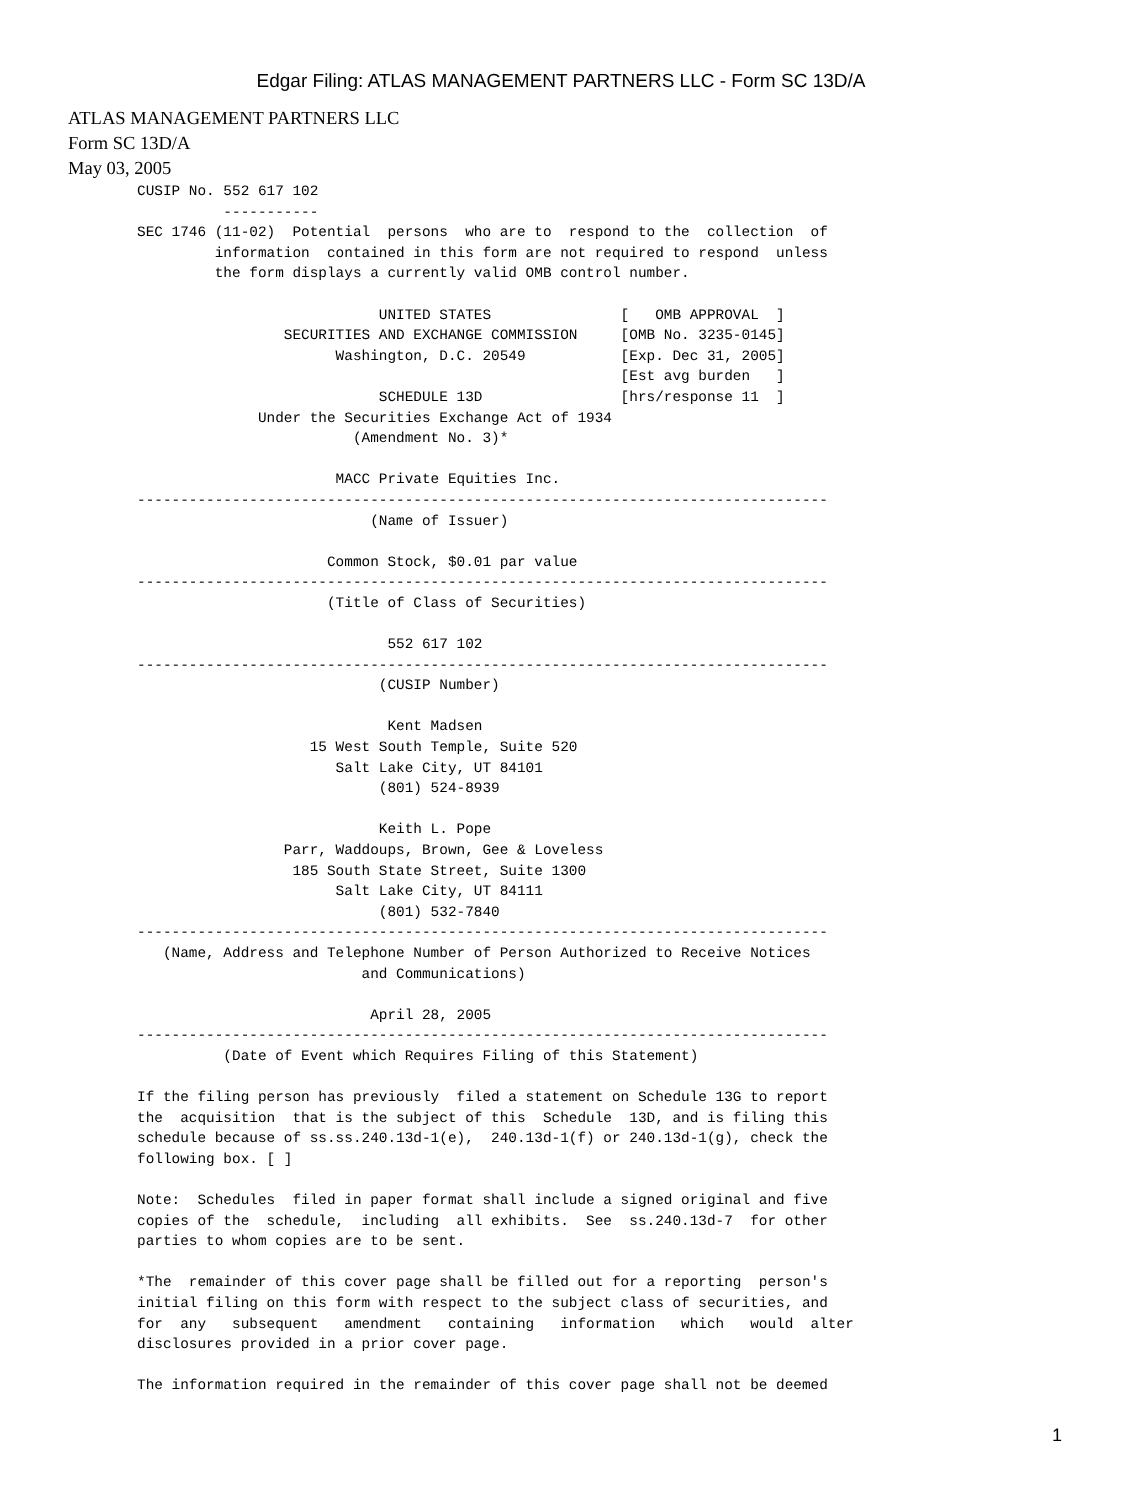Edgar Filing: ATLAS MANAGEMENT PARTNERS LLC - Form SC 13D/A
ATLAS MANAGEMENT PARTNERS LLC
Form SC 13D/A
May 03, 2005
CUSIP No. 552 617 102
          -----------
SEC 1746 (11-02)  Potential  persons  who are to  respond to the  collection  of
         information  contained in this form are not required to respond  unless
         the form displays a currently valid OMB control number.

                            UNITED STATES               [   OMB APPROVAL  ]
                 SECURITIES AND EXCHANGE COMMISSION     [OMB No. 3235-0145]
                       Washington, D.C. 20549           [Exp. Dec 31, 2005]
                                                        [Est avg burden   ]
                            SCHEDULE 13D                [hrs/response 11  ]
              Under the Securities Exchange Act of 1934
                         (Amendment No. 3)*

                       MACC Private Equities Inc.
--------------------------------------------------------------------------------
                           (Name of Issuer)

                      Common Stock, $0.01 par value
--------------------------------------------------------------------------------
                      (Title of Class of Securities)

                             552 617 102
--------------------------------------------------------------------------------
                            (CUSIP Number)

                             Kent Madsen
                    15 West South Temple, Suite 520
                       Salt Lake City, UT 84101
                            (801) 524-8939

                            Keith L. Pope
                 Parr, Waddoups, Brown, Gee & Loveless
                  185 South State Street, Suite 1300
                       Salt Lake City, UT 84111
                            (801) 532-7840
--------------------------------------------------------------------------------
   (Name, Address and Telephone Number of Person Authorized to Receive Notices
                          and Communications)

                           April 28, 2005
--------------------------------------------------------------------------------
          (Date of Event which Requires Filing of this Statement)

If the filing person has previously  filed a statement on Schedule 13G to report
the  acquisition  that is the subject of this  Schedule  13D, and is filing this
schedule because of ss.ss.240.13d-1(e),  240.13d-1(f) or 240.13d-1(g), check the
following box. [ ]

Note:  Schedules  filed in paper format shall include a signed original and five
copies of the  schedule,  including  all exhibits.  See  ss.240.13d-7  for other
parties to whom copies are to be sent.

*The  remainder of this cover page shall be filled out for a reporting  person's
initial filing on this form with respect to the subject class of securities, and
for  any   subsequent   amendment   containing   information   which   would  alter
disclosures provided in a prior cover page.

The information required in the remainder of this cover page shall not be deemed
1